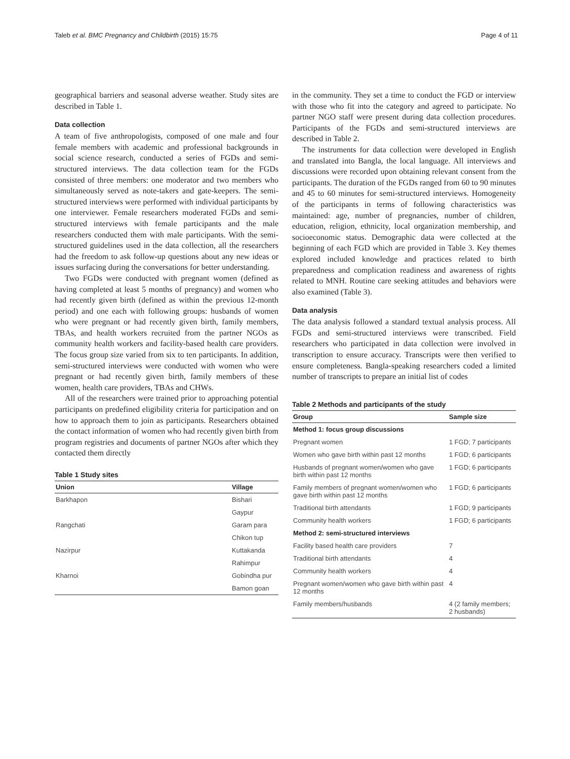Taleb et al. BMC Pregnancy and Childbirth (2015) 15:75 Page 4 of 11
geographical barriers and seasonal adverse weather. Study sites are described in Table 1.
Data collection
A team of five anthropologists, composed of one male and four female members with academic and professional backgrounds in social science research, conducted a series of FGDs and semi-structured interviews. The data collection team for the FGDs consisted of three members: one moderator and two members who simultaneously served as note-takers and gate-keepers. The semi-structured interviews were performed with individual participants by one interviewer. Female researchers moderated FGDs and semi-structured interviews with female participants and the male researchers conducted them with male participants. With the semi-structured guidelines used in the data collection, all the researchers had the freedom to ask follow-up questions about any new ideas or issues surfacing during the conversations for better understanding.
Two FGDs were conducted with pregnant women (defined as having completed at least 5 months of pregnancy) and women who had recently given birth (defined as within the previous 12-month period) and one each with following groups: husbands of women who were pregnant or had recently given birth, family members, TBAs, and health workers recruited from the partner NGOs as community health workers and facility-based health care providers. The focus group size varied from six to ten participants. In addition, semi-structured interviews were conducted with women who were pregnant or had recently given birth, family members of these women, health care providers, TBAs and CHWs.
All of the researchers were trained prior to approaching potential participants on predefined eligibility criteria for participation and on how to approach them to join as participants. Researchers obtained the contact information of women who had recently given birth from program registries and documents of partner NGOs after which they contacted them directly
Table 1 Study sites
| Union | Village |
| --- | --- |
| Barkhapon | Bishari |
| | Gaypur |
| Rangchati | Garam para |
| | Chikon tup |
| Nazirpur | Kuttakanda |
| | Rahimpur |
| Kharnoi | Gobindha pur |
| | Bamon goan |
in the community. They set a time to conduct the FGD or interview with those who fit into the category and agreed to participate. No partner NGO staff were present during data collection procedures. Participants of the FGDs and semi-structured interviews are described in Table 2.
The instruments for data collection were developed in English and translated into Bangla, the local language. All interviews and discussions were recorded upon obtaining relevant consent from the participants. The duration of the FGDs ranged from 60 to 90 minutes and 45 to 60 minutes for semi-structured interviews. Homogeneity of the participants in terms of following characteristics was maintained: age, number of pregnancies, number of children, education, religion, ethnicity, local organization membership, and socioeconomic status. Demographic data were collected at the beginning of each FGD which are provided in Table 3. Key themes explored included knowledge and practices related to birth preparedness and complication readiness and awareness of rights related to MNH. Routine care seeking attitudes and behaviors were also examined (Table 3).
Data analysis
The data analysis followed a standard textual analysis process. All FGDs and semi-structured interviews were transcribed. Field researchers who participated in data collection were involved in transcription to ensure accuracy. Transcripts were then verified to ensure completeness. Bangla-speaking researchers coded a limited number of transcripts to prepare an initial list of codes
Table 2 Methods and participants of the study
| Group | Sample size |
| --- | --- |
| Method 1: focus group discussions | |
| Pregnant women | 1 FGD; 7 participants |
| Women who gave birth within past 12 months | 1 FGD; 6 participants |
| Husbands of pregnant women/women who gave birth within past 12 months | 1 FGD; 6 participants |
| Family members of pregnant women/women who gave birth within past 12 months | 1 FGD; 6 participants |
| Traditional birth attendants | 1 FGD; 9 participants |
| Community health workers | 1 FGD; 6 participants |
| Method 2: semi-structured interviews | |
| Facility based health care providers | 7 |
| Traditional birth attendants | 4 |
| Community health workers | 4 |
| Pregnant women/women who gave birth within past 12 months | 4 |
| Family members/husbands | 4 (2 family members; 2 husbands) |